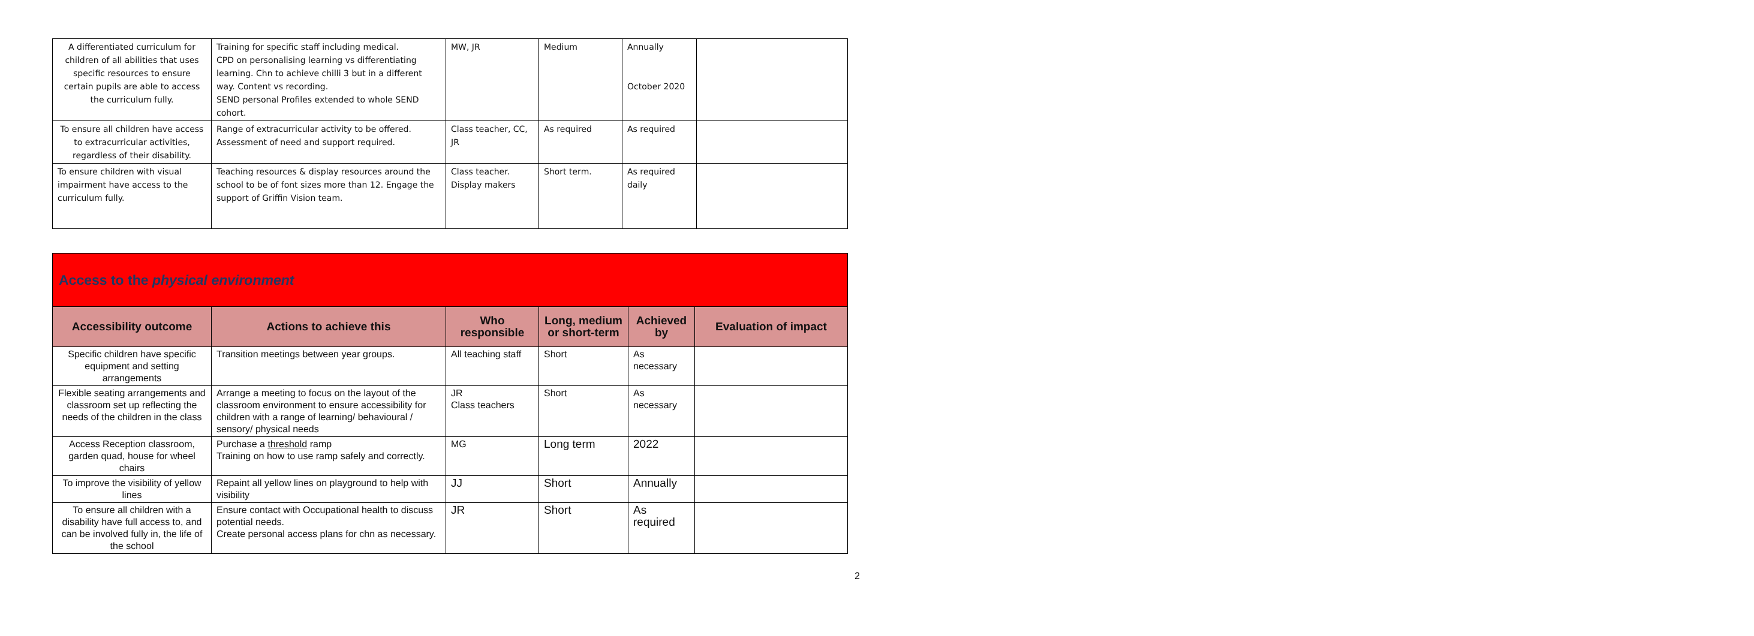| A differentiated curriculum for children of all abilities that uses specific resources to ensure certain pupils are able to access the curriculum fully. | Training for specific staff including medical. CPD on personalising learning vs differentiating learning. Chn to achieve chilli 3 but in a different way. Content vs recording. SEND personal Profiles extended to whole SEND cohort. | MW, JR | Medium | Annually October 2020 | |
| To ensure all children have access to extracurricular activities, regardless of their disability. | Range of extracurricular activity to be offered. Assessment of need and support required. | Class teacher, CC, JR | As required | As required | |
| To ensure children with visual impairment have access to the curriculum fully. | Teaching resources & display resources around the school to be of font sizes more than 12. Engage the support of Griffin Vision team. | Class teacher. Display makers | Short term. | As required daily | |
| Access to the physical environment | | | | | |
| Accessibility outcome | Actions to achieve this | Who responsible | Long, medium or short-term | Achieved by | Evaluation of impact |
| Specific children have specific equipment and setting arrangements | Transition meetings between year groups. | All teaching staff | Short | As necessary | |
| Flexible seating arrangements and classroom set up reflecting the needs of the children in the class | Arrange a meeting to focus on the layout of the classroom environment to ensure accessibility for children with a range of learning/ behavioural / sensory/ physical needs | JR Class teachers | Short | As necessary | |
| Access Reception classroom, garden quad, house for wheel chairs | Purchase a threshold ramp Training on how to use ramp safely and correctly. | MG | Long term | 2022 | |
| To improve the visibility of yellow lines | Repaint all yellow lines on playground to help with visibility | JJ | Short | Annually | |
| To ensure all children with a disability have full access to, and can be involved fully in, the life of the school | Ensure contact with Occupational health to discuss potential needs. Create personal access plans for chn as necessary. | JR | Short | As required | |
2